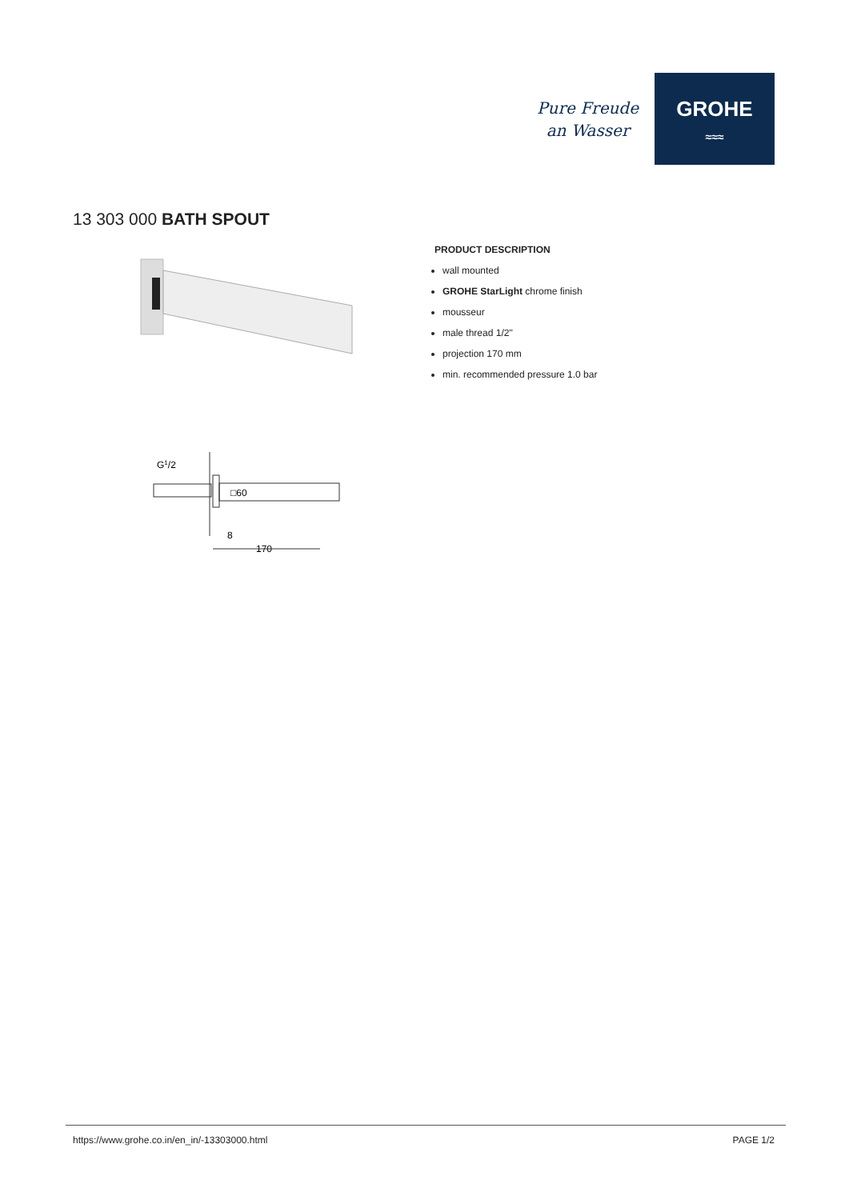Pure Freude
an Wasser
GROHE
≈≈≈
13 303 000 BATH SPOUT
PRODUCT DESCRIPTION
wall mounted
GROHE StarLight chrome finish
mousseur
male thread 1/2"
projection 170 mm
min. recommended pressure 1.0 bar
G1/2
□60
8
170
https://www.grohe.co.in/en_in/-13303000.html PAGE 1/2